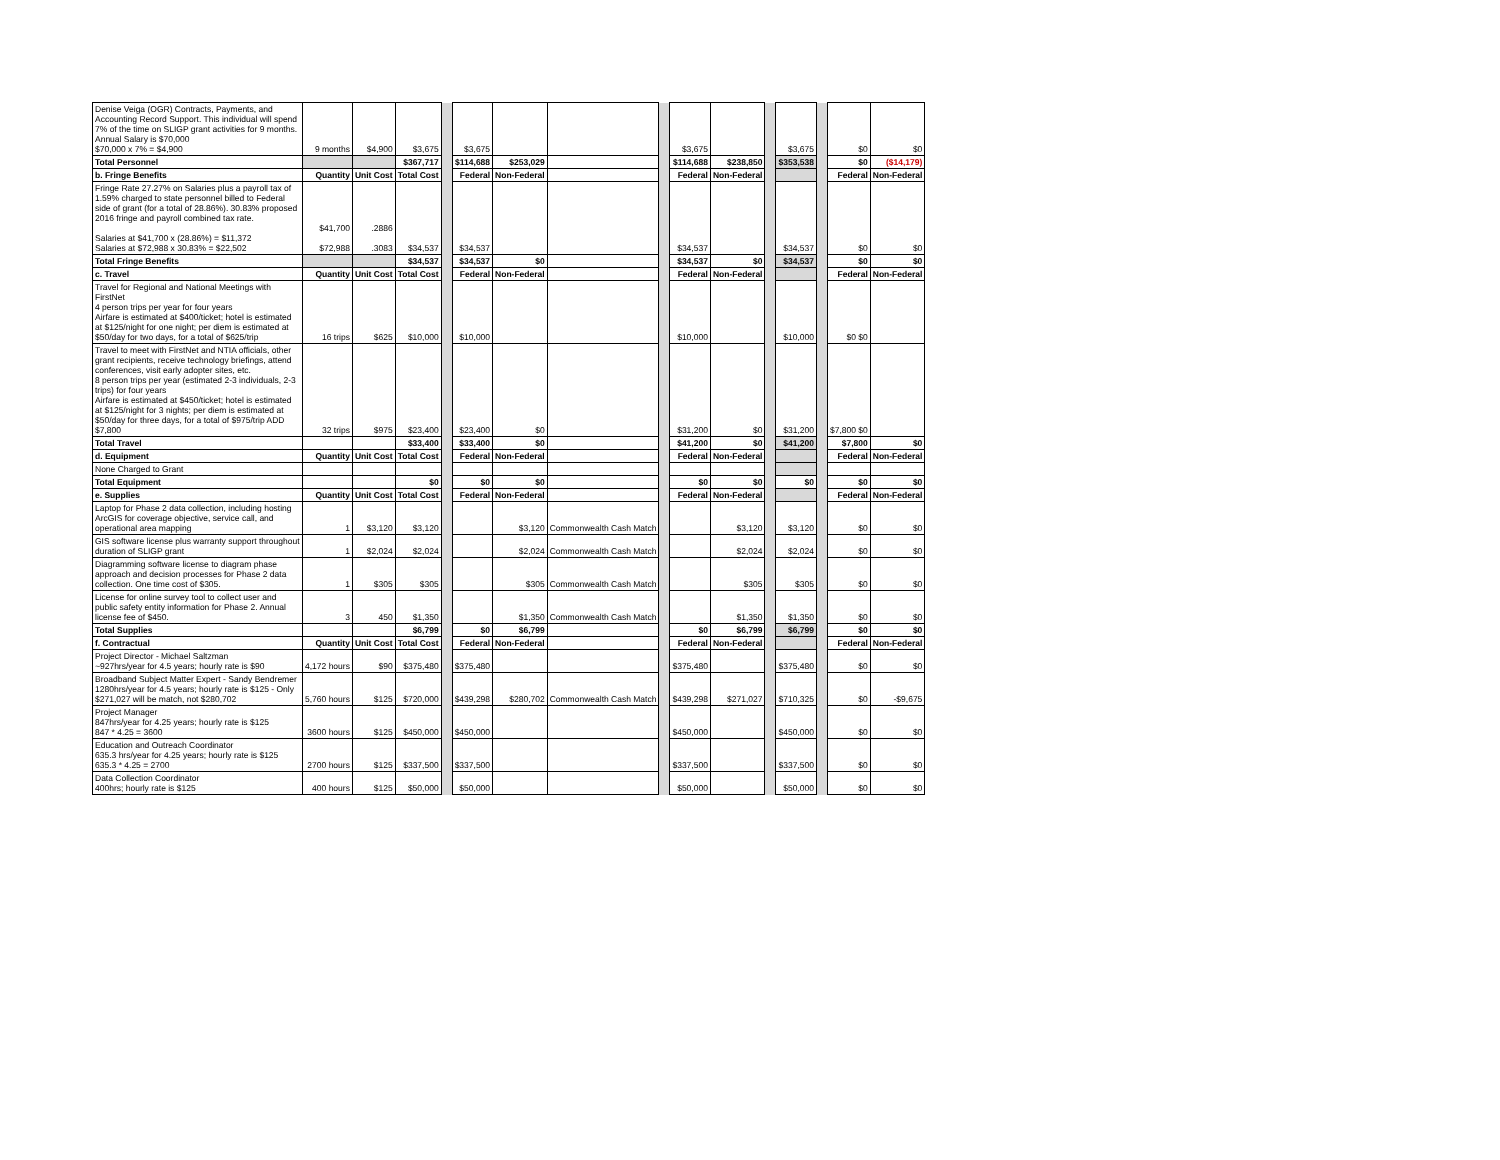| Denise Veiga (OGR) Contracts, Payments, and Accounting Record Support. This individual will spend 7% of the time on SLIGP grant activities for 9 months. Annual Salary is $70,000 $70,000 x 7% = $4,900 | 9 months | $4,900 | $3,675 | | $3,675 | | | | $3,675 | | | $3,675 | | $0 | $0 |
| Total Personnel | | | $367,717 | | $114,688 | $253,029 | | | $114,688 | $238,850 | | $353,538 | | $0 | ($14,179) |
| b. Fringe Benefits | Quantity | Unit Cost | Total Cost | | Federal | Non-Federal | | | Federal | Non-Federal | | | | Federal | Non-Federal |
| Fringe Rate 27.27% on Salaries plus a payroll tax of 1.59% charged to state personnel billed to Federal side of grant (for a total of 28.86%). 30.83% proposed 2016 fringe and payroll combined tax rate. Salaries at $41,700 x (28.86%) = $11,372 Salaries at $72,988 x 30.83% = $22,502 | $41,700 $72,988 | .2886 .3083 | $34,537 | | $34,537 | | | | $34,537 | | | $34,537 | | $0 | $0 |
| Total Fringe Benefits | | | $34,537 | | $34,537 | $0 | | | $34,537 | $0 | | $34,537 | | $0 | $0 |
| c. Travel | Quantity | Unit Cost | Total Cost | | Federal | Non-Federal | | | Federal | Non-Federal | | | | Federal | Non-Federal |
| Travel for Regional and National Meetings with FirstNet 4 person trips per year for four years Airfare is estimated at $400/ticket; hotel is estimated at $125/night for one night; per diem is estimated at $50/day for two days, for a total of $625/trip | 16 trips | $625 | $10,000 | | $10,000 | | | | $10,000 | | | $10,000 | | $0 $0 | |
| Travel to meet with FirstNet and NTIA officials, other grant recipients, receive technology briefings, attend conferences, visit early adopter sites, etc. 8 person trips per year (estimated 2-3 individuals, 2-3 trips) for four years Airfare is estimated at $450/ticket; hotel is estimated at $125/night for 3 nights; per diem is estimated at $50/day for three days, for a total of $975/trip ADD $7,800 | 32 trips | $975 | $23,400 | | $23,400 | $0 | | | $31,200 | $0 | | $31,200 | | $7,800 $0 | |
| Total Travel | | | $33,400 | | $33,400 | $0 | | | $41,200 | $0 | | $41,200 | | $7,800 | $0 |
| d. Equipment | Quantity | Unit Cost | Total Cost | | Federal | Non-Federal | | | Federal | Non-Federal | | | | Federal | Non-Federal |
| None Charged to Grant | | | | | | | | | | | | | | | |
| Total Equipment | | | $0 | | $0 | $0 | | | $0 | $0 | | $0 | | $0 | $0 |
| e. Supplies | Quantity | Unit Cost | Total Cost | | Federal | Non-Federal | | | Federal | Non-Federal | | | | Federal | Non-Federal |
| Laptop for Phase 2 data collection, including hosting ArcGIS for coverage objective, service call, and operational area mapping | 1 | $3,120 | $3,120 | | | $3,120 | Commonwealth Cash Match | | | $3,120 | | $3,120 | | $0 | $0 |
| GIS software license plus warranty support throughout duration of SLIGP grant | 1 | $2,024 | $2,024 | | | $2,024 | Commonwealth Cash Match | | | $2,024 | | $2,024 | | $0 | $0 |
| Diagramming software license to diagram phase approach and decision processes for Phase 2 data collection. One time cost of $305. | 1 | $305 | $305 | | | $305 | Commonwealth Cash Match | | | $305 | | $305 | | $0 | $0 |
| License for online survey tool to collect user and public safety entity information for Phase 2. Annual license fee of $450. | 3 | 450 | $1,350 | | | $1,350 | Commonwealth Cash Match | | | $1,350 | | $1,350 | | $0 | $0 |
| Total Supplies | | | $6,799 | | $0 | $6,799 | | | $0 | $6,799 | | $6,799 | | $0 | $0 |
| f. Contractual | Quantity | Unit Cost | Total Cost | | Federal | Non-Federal | | | Federal | Non-Federal | | | | Federal | Non-Federal |
| Project Director - Michael Saltzman ~927hrs/year for 4.5 years; hourly rate is $90 | 4,172 hours | $90 | $375,480 | | $375,480 | | | | $375,480 | | | $375,480 | | $0 | $0 |
| Broadband Subject Matter Expert - Sandy Bendremer 1280hrs/year for 4.5 years; hourly rate is $125 - Only $271,027 will be match, not $280,702 | 5,760 hours | $125 | $720,000 | | $439,298 | $280,702 | Commonwealth Cash Match | | $439,298 | $271,027 | | $710,325 | | $0 | -$9,675 |
| Project Manager 847hrs/year for 4.25 years; hourly rate is $125 847 * 4.25 = 3600 | 3600 hours | $125 | $450,000 | | $450,000 | | | | $450,000 | | | $450,000 | | $0 | $0 |
| Education and Outreach Coordinator 635.3 hrs/year for 4.25 years; hourly rate is $125 635.3 * 4.25 = 2700 | 2700 hours | $125 | $337,500 | | $337,500 | | | | $337,500 | | | $337,500 | | $0 | $0 |
| Data Collection Coordinator 400hrs; hourly rate is $125 | 400 hours | $125 | $50,000 | | $50,000 | | | | $50,000 | | | $50,000 | | $0 | $0 |